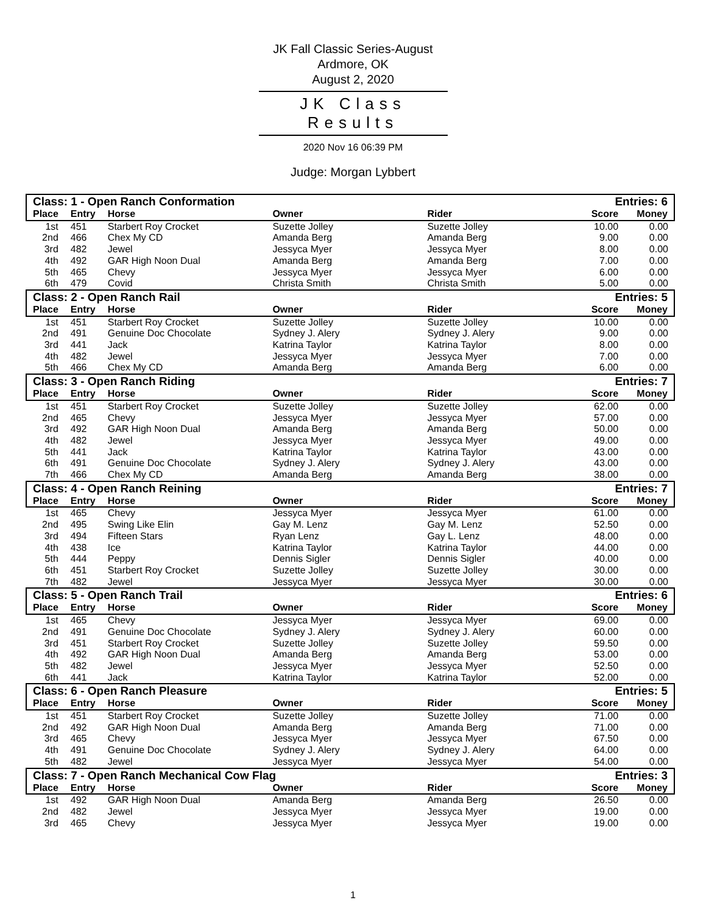JK Fall Classic Series-August
Ardmore, OK
August 2, 2020
JK Class Results
2020 Nov 16 06:39 PM
Judge: Morgan Lybbert
| Class: 1 - Open Ranch Conformation | | | | | Entries: 6 | |
| Place | Entry | Horse | Owner | Rider | Score | Money |
| 1st | 451 | Starbert Roy Crocket | Suzette Jolley | Suzette Jolley | 10.00 | 0.00 |
| 2nd | 466 | Chex My CD | Amanda Berg | Amanda Berg | 9.00 | 0.00 |
| 3rd | 482 | Jewel | Jessyca Myer | Jessyca Myer | 8.00 | 0.00 |
| 4th | 492 | GAR High Noon Dual | Amanda Berg | Amanda Berg | 7.00 | 0.00 |
| 5th | 465 | Chevy | Jessyca Myer | Jessyca Myer | 6.00 | 0.00 |
| 6th | 479 | Covid | Christa Smith | Christa Smith | 5.00 | 0.00 |
| Class: 2 - Open Ranch Rail | | | | | Entries: 5 | |
| Place | Entry | Horse | Owner | Rider | Score | Money |
| 1st | 451 | Starbert Roy Crocket | Suzette Jolley | Suzette Jolley | 10.00 | 0.00 |
| 2nd | 491 | Genuine Doc Chocolate | Sydney J. Alery | Sydney J. Alery | 9.00 | 0.00 |
| 3rd | 441 | Jack | Katrina Taylor | Katrina Taylor | 8.00 | 0.00 |
| 4th | 482 | Jewel | Jessyca Myer | Jessyca Myer | 7.00 | 0.00 |
| 5th | 466 | Chex My CD | Amanda Berg | Amanda Berg | 6.00 | 0.00 |
| Class: 3 - Open Ranch Riding | | | | | Entries: 7 | |
| Place | Entry | Horse | Owner | Rider | Score | Money |
| 1st | 451 | Starbert Roy Crocket | Suzette Jolley | Suzette Jolley | 62.00 | 0.00 |
| 2nd | 465 | Chevy | Jessyca Myer | Jessyca Myer | 57.00 | 0.00 |
| 3rd | 492 | GAR High Noon Dual | Amanda Berg | Amanda Berg | 50.00 | 0.00 |
| 4th | 482 | Jewel | Jessyca Myer | Jessyca Myer | 49.00 | 0.00 |
| 5th | 441 | Jack | Katrina Taylor | Katrina Taylor | 43.00 | 0.00 |
| 6th | 491 | Genuine Doc Chocolate | Sydney J. Alery | Sydney J. Alery | 43.00 | 0.00 |
| 7th | 466 | Chex My CD | Amanda Berg | Amanda Berg | 38.00 | 0.00 |
| Class: 4 - Open Ranch Reining | | | | | Entries: 7 | |
| Place | Entry | Horse | Owner | Rider | Score | Money |
| 1st | 465 | Chevy | Jessyca Myer | Jessyca Myer | 61.00 | 0.00 |
| 2nd | 495 | Swing Like Elin | Gay M. Lenz | Gay M. Lenz | 52.50 | 0.00 |
| 3rd | 494 | Fifteen Stars | Ryan Lenz | Gay L. Lenz | 48.00 | 0.00 |
| 4th | 438 | Ice | Katrina Taylor | Katrina Taylor | 44.00 | 0.00 |
| 5th | 444 | Peppy | Dennis Sigler | Dennis Sigler | 40.00 | 0.00 |
| 6th | 451 | Starbert Roy Crocket | Suzette Jolley | Suzette Jolley | 30.00 | 0.00 |
| 7th | 482 | Jewel | Jessyca Myer | Jessyca Myer | 30.00 | 0.00 |
| Class: 5 - Open Ranch Trail | | | | | Entries: 6 | |
| Place | Entry | Horse | Owner | Rider | Score | Money |
| 1st | 465 | Chevy | Jessyca Myer | Jessyca Myer | 69.00 | 0.00 |
| 2nd | 491 | Genuine Doc Chocolate | Sydney J. Alery | Sydney J. Alery | 60.00 | 0.00 |
| 3rd | 451 | Starbert Roy Crocket | Suzette Jolley | Suzette Jolley | 59.50 | 0.00 |
| 4th | 492 | GAR High Noon Dual | Amanda Berg | Amanda Berg | 53.00 | 0.00 |
| 5th | 482 | Jewel | Jessyca Myer | Jessyca Myer | 52.50 | 0.00 |
| 6th | 441 | Jack | Katrina Taylor | Katrina Taylor | 52.00 | 0.00 |
| Class: 6 - Open Ranch Pleasure | | | | | Entries: 5 | |
| Place | Entry | Horse | Owner | Rider | Score | Money |
| 1st | 451 | Starbert Roy Crocket | Suzette Jolley | Suzette Jolley | 71.00 | 0.00 |
| 2nd | 492 | GAR High Noon Dual | Amanda Berg | Amanda Berg | 71.00 | 0.00 |
| 3rd | 465 | Chevy | Jessyca Myer | Jessyca Myer | 67.50 | 0.00 |
| 4th | 491 | Genuine Doc Chocolate | Sydney J. Alery | Sydney J. Alery | 64.00 | 0.00 |
| 5th | 482 | Jewel | Jessyca Myer | Jessyca Myer | 54.00 | 0.00 |
| Class: 7 - Open Ranch Mechanical Cow Flag | | | | | Entries: 3 | |
| Place | Entry | Horse | Owner | Rider | Score | Money |
| 1st | 492 | GAR High Noon Dual | Amanda Berg | Amanda Berg | 26.50 | 0.00 |
| 2nd | 482 | Jewel | Jessyca Myer | Jessyca Myer | 19.00 | 0.00 |
| 3rd | 465 | Chevy | Jessyca Myer | Jessyca Myer | 19.00 | 0.00 |
1